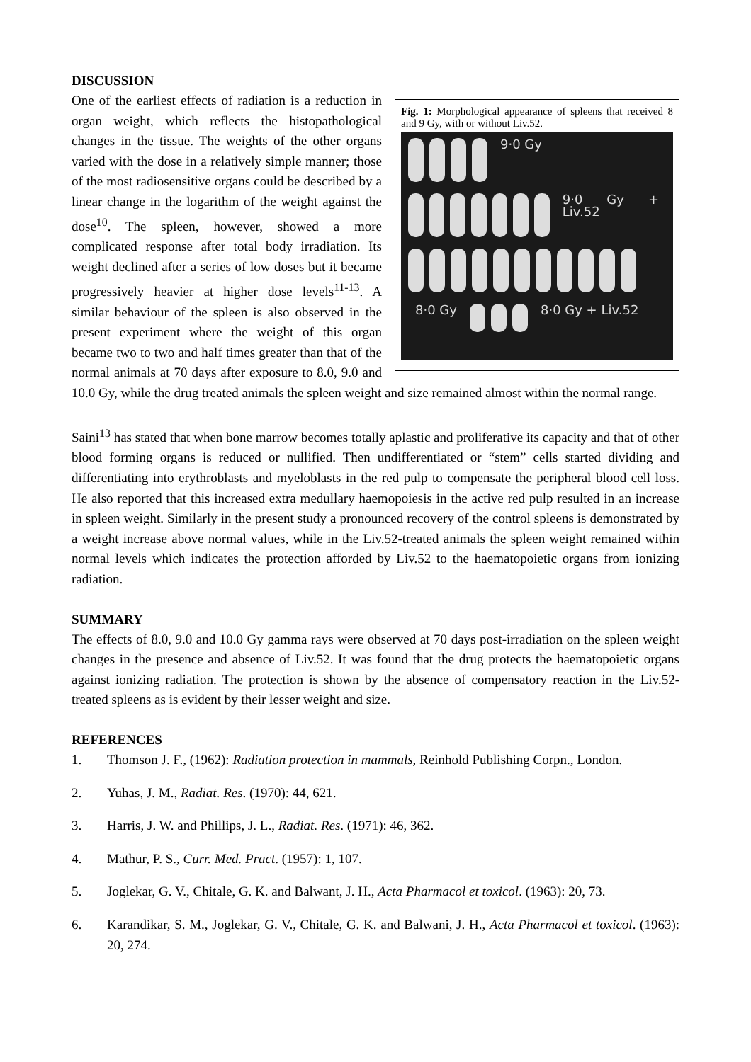DISCUSSION
Fig. 1: Morphological appearance of spleens that received 8 and 9 Gy, with or without Liv.52.
9·0 Gy
9·0 Gy + Liv.52
8·0 Gy 8·0 Gy + Liv.52
One of the earliest effects of radiation is a reduction in organ weight, which reflects the histopathological changes in the tissue. The weights of the other organs varied with the dose in a relatively simple manner; those of the most radiosensitive organs could be described by a linear change in the logarithm of the weight against the dose<sup>10</sup>. The spleen, however, showed a more complicated response after total body irradiation. Its weight declined after a series of low doses but it became progressively heavier at higher dose levels<sup>11-13</sup>. A similar behaviour of the spleen is also observed in the present experiment where the weight of this organ became two to two and half times greater than that of the normal animals at 70 days after exposure to 8.0, 9.0 and 10.0 Gy, while the drug treated animals the spleen weight and size remained almost within the normal range.
Saini<sup>13</sup> has stated that when bone marrow becomes totally aplastic and proliferative its capacity and that of other blood forming organs is reduced or nullified. Then undifferentiated or “stem” cells started dividing and differentiating into erythroblasts and myeloblasts in the red pulp to compensate the peripheral blood cell loss. He also reported that this increased extra medullary haemopoiesis in the active red pulp resulted in an increase in spleen weight. Similarly in the present study a pronounced recovery of the control spleens is demonstrated by a weight increase above normal values, while in the Liv.52-treated animals the spleen weight remained within normal levels which indicates the protection afforded by Liv.52 to the haematopoietic organs from ionizing radiation.
SUMMARY
The effects of 8.0, 9.0 and 10.0 Gy gamma rays were observed at 70 days post-irradiation on the spleen weight changes in the presence and absence of Liv.52. It was found that the drug protects the haematopoietic organs against ionizing radiation. The protection is shown by the absence of compensatory reaction in the Liv.52-treated spleens as is evident by their lesser weight and size.
REFERENCES
1. Thomson J. F., (1962): Radiation protection in mammals, Reinhold Publishing Corpn., London.
2. Yuhas, J. M., Radiat. Res. (1970): 44, 621.
3. Harris, J. W. and Phillips, J. L., Radiat. Res. (1971): 46, 362.
4. Mathur, P. S., Curr. Med. Pract. (1957): 1, 107.
5. Joglekar, G. V., Chitale, G. K. and Balwant, J. H., Acta Pharmacol et toxicol. (1963): 20, 73.
6. Karandikar, S. M., Joglekar, G. V., Chitale, G. K. and Balwani, J. H., Acta Pharmacol et toxicol. (1963): 20, 274.